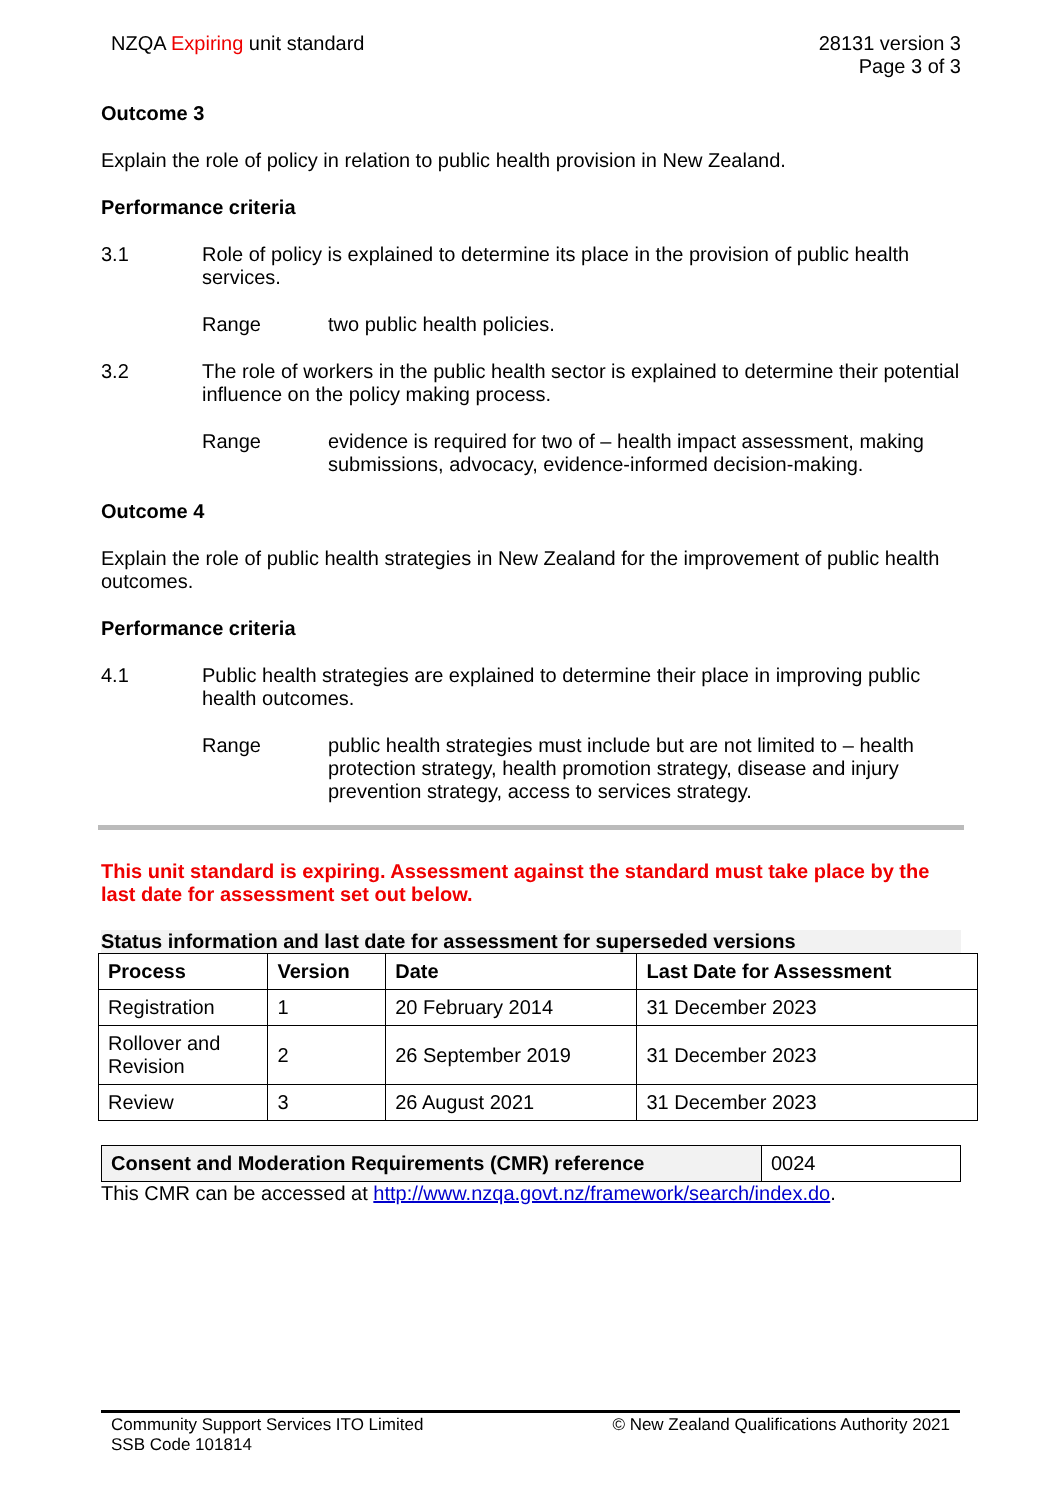NZQA Expiring unit standard 28131 version 3
Page 3 of 3
Outcome 3
Explain the role of policy in relation to public health provision in New Zealand.
Performance criteria
3.1 Role of policy is explained to determine its place in the provision of public health services.
Range two public health policies.
3.2 The role of workers in the public health sector is explained to determine their potential influence on the policy making process.
Range evidence is required for two of – health impact assessment, making submissions, advocacy, evidence-informed decision-making.
Outcome 4
Explain the role of public health strategies in New Zealand for the improvement of public health outcomes.
Performance criteria
4.1 Public health strategies are explained to determine their place in improving public health outcomes.
Range public health strategies must include but are not limited to – health protection strategy, health promotion strategy, disease and injury prevention strategy, access to services strategy.
This unit standard is expiring. Assessment against the standard must take place by the last date for assessment set out below.
Status information and last date for assessment for superseded versions
| Process | Version | Date | Last Date for Assessment |
| --- | --- | --- | --- |
| Registration | 1 | 20 February 2014 | 31 December 2023 |
| Rollover and Revision | 2 | 26 September 2019 | 31 December 2023 |
| Review | 3 | 26 August 2021 | 31 December 2023 |
| Consent and Moderation Requirements (CMR) reference | 0024 |
This CMR can be accessed at http://www.nzqa.govt.nz/framework/search/index.do.
Community Support Services ITO Limited
SSB Code 101814
© New Zealand Qualifications Authority 2021